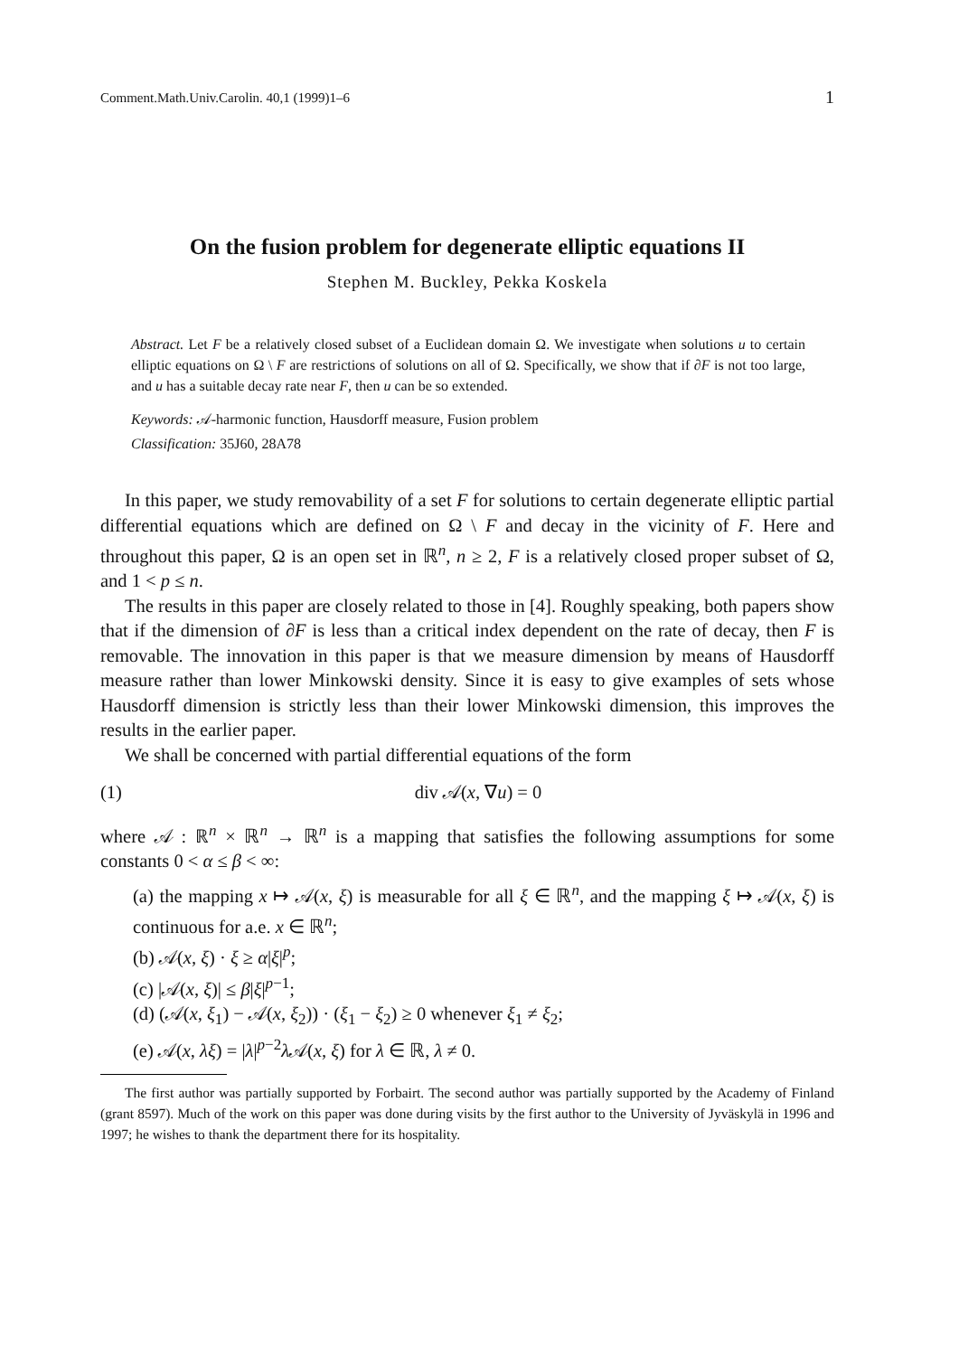Comment.Math.Univ.Carolin. 40,1 (1999)1–6 1
On the fusion problem for degenerate elliptic equations II
Stephen M. Buckley, Pekka Koskela
Abstract. Let F be a relatively closed subset of a Euclidean domain Ω. We investigate when solutions u to certain elliptic equations on Ω \ F are restrictions of solutions on all of Ω. Specifically, we show that if ∂F is not too large, and u has a suitable decay rate near F, then u can be so extended.
Keywords: 𝒜-harmonic function, Hausdorff measure, Fusion problem
Classification: 35J60, 28A78
In this paper, we study removability of a set F for solutions to certain degenerate elliptic partial differential equations which are defined on Ω \ F and decay in the vicinity of F. Here and throughout this paper, Ω is an open set in ℝ<sup>n</sup>, n ≥ 2, F is a relatively closed proper subset of Ω, and 1 < p ≤ n.
The results in this paper are closely related to those in [4]. Roughly speaking, both papers show that if the dimension of ∂F is less than a critical index dependent on the rate of decay, then F is removable. The innovation in this paper is that we measure dimension by means of Hausdorff measure rather than lower Minkowski density. Since it is easy to give examples of sets whose Hausdorff dimension is strictly less than their lower Minkowski dimension, this improves the results in the earlier paper.
We shall be concerned with partial differential equations of the form
(1) div 𝒜(x, ∇u) = 0
where 𝒜 : ℝ<sup>n</sup> × ℝ<sup>n</sup> → ℝ<sup>n</sup> is a mapping that satisfies the following assumptions for some constants 0 < α ≤ β < ∞:
(a) the mapping x ↦ 𝒜(x, ξ) is measurable for all ξ ∈ ℝ<sup>n</sup>, and the mapping ξ ↦ 𝒜(x, ξ) is continuous for a.e. x ∈ ℝ<sup>n</sup>;
(b) 𝒜(x, ξ) · ξ ≥ α|ξ|<sup>p</sup>;
(c) |𝒜(x, ξ)| ≤ β|ξ|<sup>p−1</sup>;
(d) (𝒜(x, ξ<sub>1</sub>) − 𝒜(x, ξ<sub>2</sub>)) · (ξ<sub>1</sub> − ξ<sub>2</sub>) ≥ 0 whenever ξ<sub>1</sub> ≠ ξ<sub>2</sub>;
(e) 𝒜(x, λξ) = |λ|<sup>p−2</sup>λ 𝒜(x, ξ) for λ ∈ ℝ, λ ≠ 0.
The first author was partially supported by Forbairt. The second author was partially supported by the Academy of Finland (grant 8597). Much of the work on this paper was done during visits by the first author to the University of Jyväskylä in 1996 and 1997; he wishes to thank the department there for its hospitality.